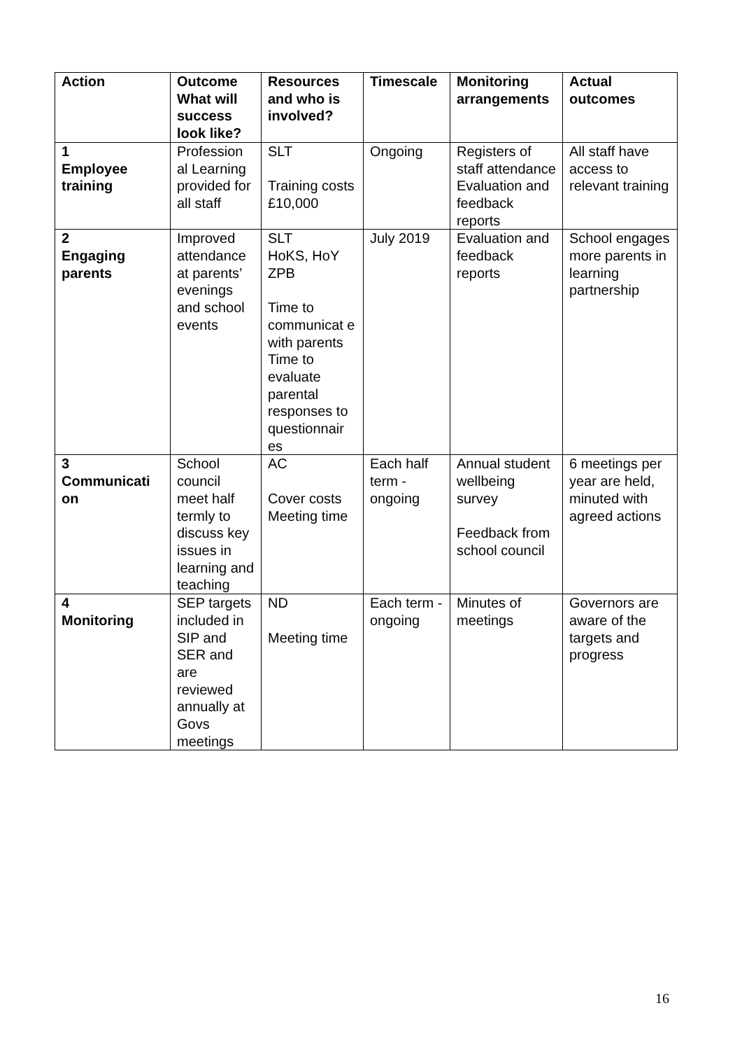| Action | Outcome What will success look like? | Resources and who is involved? | Timescale | Monitoring arrangements | Actual outcomes |
| --- | --- | --- | --- | --- | --- |
| 1 Employee training | Profession al Learning provided for all staff | SLT Training costs £10,000 | Ongoing | Registers of staff attendance Evaluation and feedback reports | All staff have access to relevant training |
| 2 Engaging parents | Improved attendance at parents’ evenings and school events | SLT HoKS, HoY ZPB Time to communicat e with parents Time to evaluate parental responses to questionnair es | July 2019 | Evaluation and feedback reports | School engages more parents in learning partnership |
| 3 Communicati on | School council meet half termly to discuss key issues in learning and teaching | AC Cover costs Meeting time | Each half term - ongoing | Annual student wellbeing survey Feedback from school council | 6 meetings per year are held, minuted with agreed actions |
| 4 Monitoring | SEP targets included in SIP and SER and are reviewed annually at Govs meetings | ND Meeting time | Each term - ongoing | Minutes of meetings | Governors are aware of the targets and progress |
16